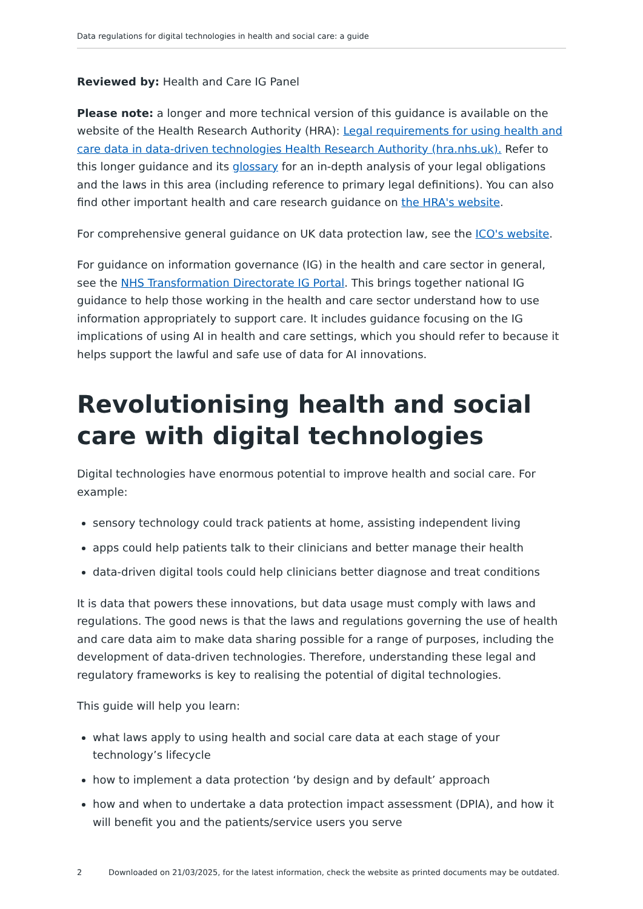Data regulations for digital technologies in health and social care: a guide
Reviewed by: Health and Care IG Panel
Please note: a longer and more technical version of this guidance is available on the website of the Health Research Authority (HRA): Legal requirements for using health and care data in data-driven technologies Health Research Authority (hra.nhs.uk). Refer to this longer guidance and its glossary for an in-depth analysis of your legal obligations and the laws in this area (including reference to primary legal definitions). You can also find other important health and care research guidance on the HRA's website.
For comprehensive general guidance on UK data protection law, see the ICO's website.
For guidance on information governance (IG) in the health and care sector in general, see the NHS Transformation Directorate IG Portal. This brings together national IG guidance to help those working in the health and care sector understand how to use information appropriately to support care. It includes guidance focusing on the IG implications of using AI in health and care settings, which you should refer to because it helps support the lawful and safe use of data for AI innovations.
Revolutionising health and social care with digital technologies
Digital technologies have enormous potential to improve health and social care. For example:
sensory technology could track patients at home, assisting independent living
apps could help patients talk to their clinicians and better manage their health
data-driven digital tools could help clinicians better diagnose and treat conditions
It is data that powers these innovations, but data usage must comply with laws and regulations. The good news is that the laws and regulations governing the use of health and care data aim to make data sharing possible for a range of purposes, including the development of data-driven technologies. Therefore, understanding these legal and regulatory frameworks is key to realising the potential of digital technologies.
This guide will help you learn:
what laws apply to using health and social care data at each stage of your technology’s lifecycle
how to implement a data protection ‘by design and by default’ approach
how and when to undertake a data protection impact assessment (DPIA), and how it will benefit you and the patients/service users you serve
2 Downloaded on 21/03/2025, for the latest information, check the website as printed documents may be outdated.